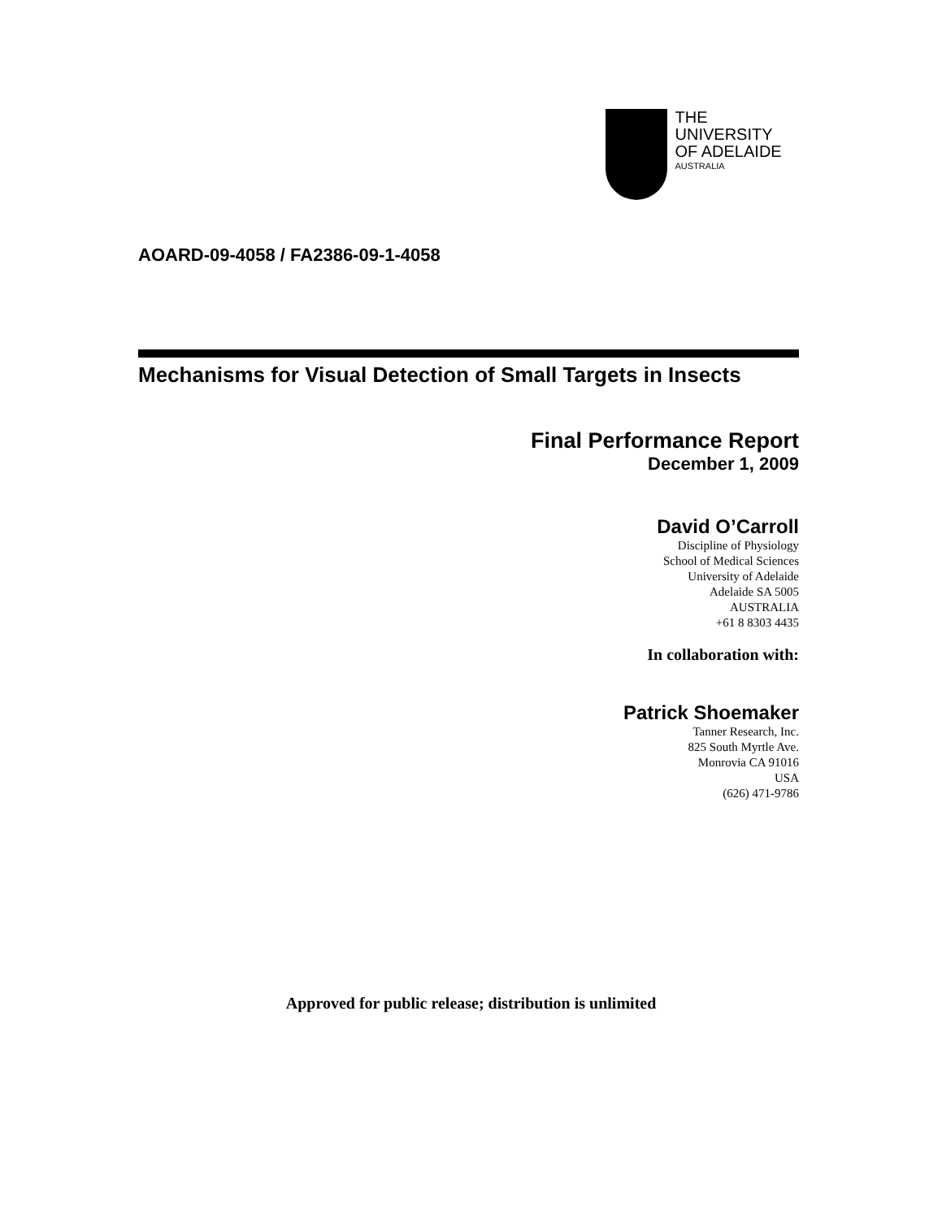THE UNIVERSITY
OF ADELAIDE
AUSTRALIA
AOARD-09-4058 / FA2386-09-1-4058
Mechanisms for Visual Detection of Small Targets in Insects
Final Performance Report
December 1, 2009
David O’Carroll
Discipline of Physiology
School of Medical Sciences
University of Adelaide
Adelaide SA 5005
AUSTRALIA
+61 8 8303 4435
In collaboration with:
Patrick Shoemaker
Tanner Research, Inc.
825 South Myrtle Ave.
Monrovia CA 91016
USA
(626) 471-9786
Approved for public release; distribution is unlimited